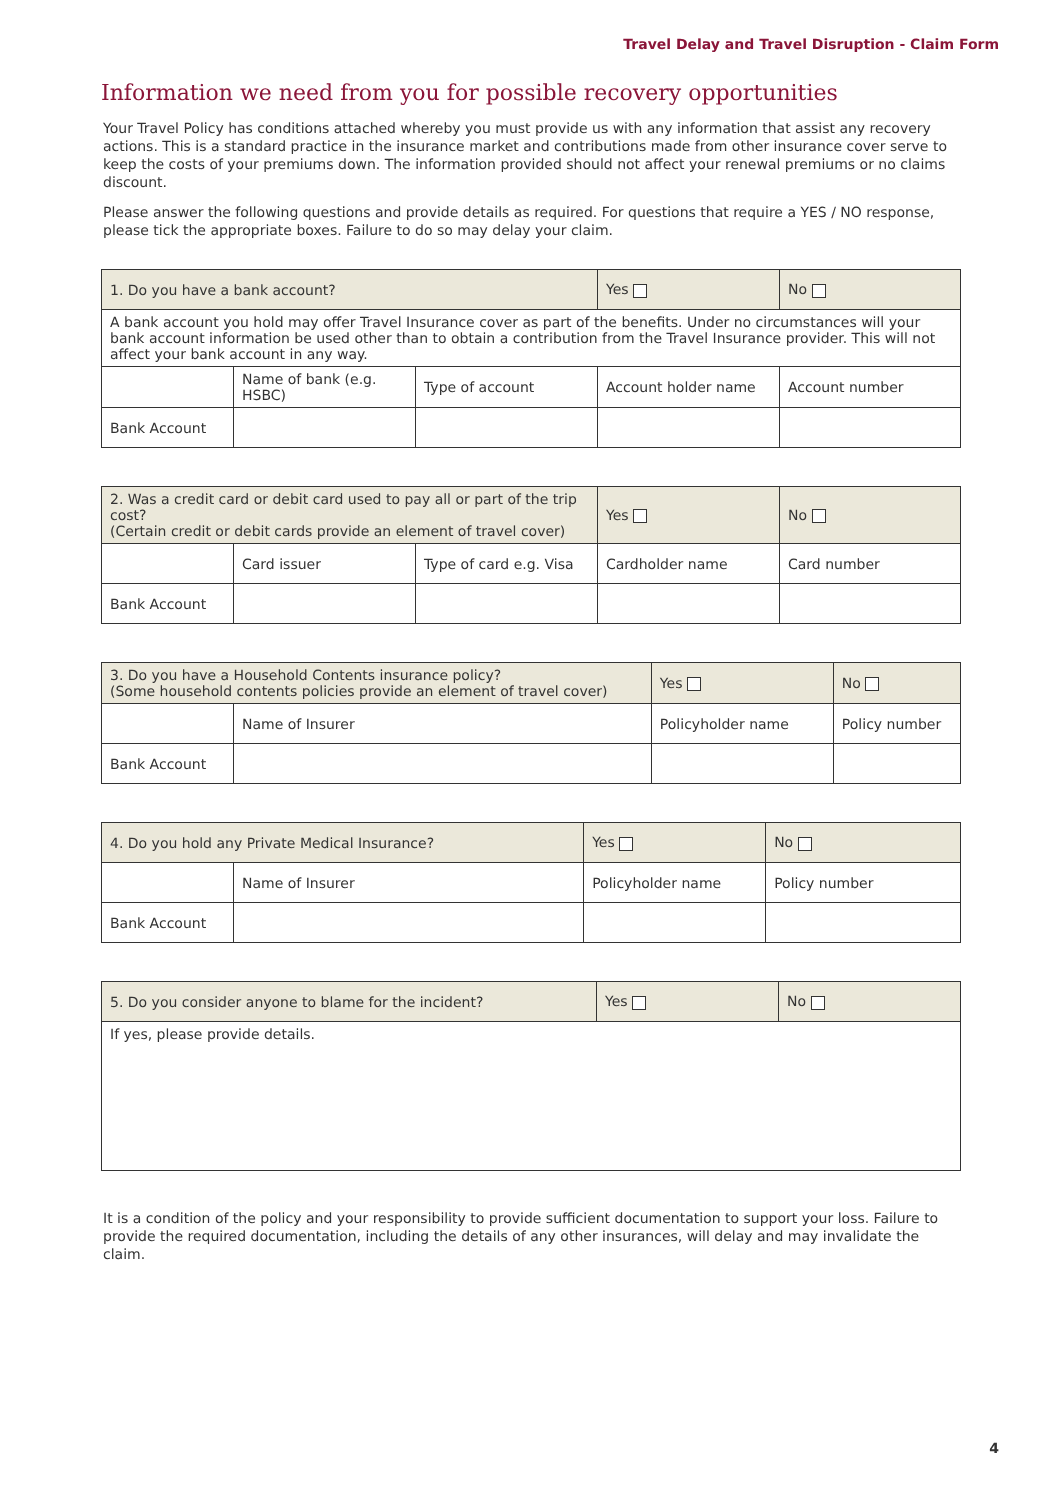Travel Delay and Travel Disruption - Claim Form
Information we need from you for possible recovery opportunities
Your Travel Policy has conditions attached whereby you must provide us with any information that assist any recovery actions. This is a standard practice in the insurance market and contributions made from other insurance cover serve to keep the costs of your premiums down. The information provided should not affect your renewal premiums or no claims discount.
Please answer the following questions and provide details as required. For questions that require a YES / NO response, please tick the appropriate boxes. Failure to do so may delay your claim.
| 1. Do you have a bank account? | | | Yes | No |
| A bank account you hold may offer Travel Insurance cover as part of the benefits. Under no circumstances will your bank account information be used other than to obtain a contribution from the Travel Insurance provider. This will not affect your bank account in any way. | | | | |
| | Name of bank (e.g. HSBC) | Type of account | Account holder name | Account number |
| Bank Account | | | | |
| 2. Was a credit card or debit card used to pay all or part of the trip cost? (Certain credit or debit cards provide an element of travel cover) | | | Yes | No |
| | Card issuer | Type of card e.g. Visa | Cardholder name | Card number |
| Bank Account | | | | |
| 3. Do you have a Household Contents insurance policy? (Some household contents policies provide an element of travel cover) | | Yes | No |
| | Name of Insurer | Policyholder name | Policy number |
| Bank Account | | | |
| 4. Do you hold any Private Medical Insurance? | | Yes | No |
| | Name of Insurer | Policyholder name | Policy number |
| Bank Account | | | |
| 5. Do you consider anyone to blame for the incident? | Yes | No |
| If yes, please provide details. | | |
It is a condition of the policy and your responsibility to provide sufficient documentation to support your loss. Failure to provide the required documentation, including the details of any other insurances, will delay and may invalidate the claim.
4